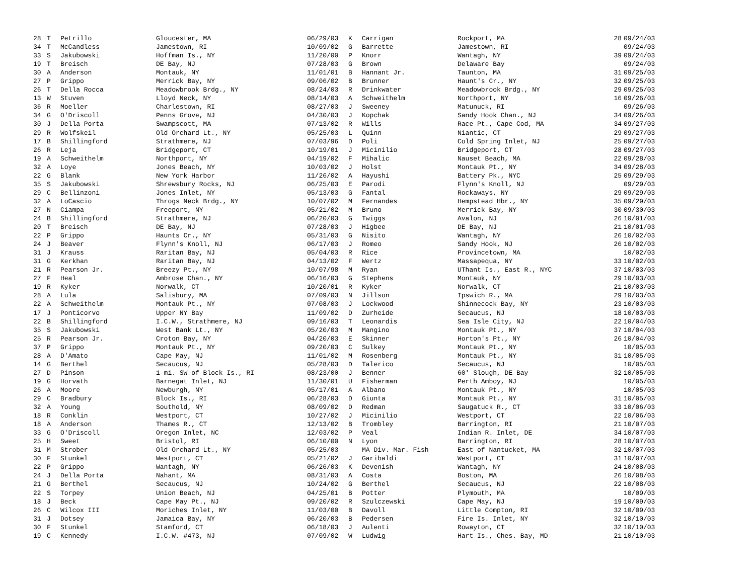| 28 | T | Petrillo | Gloucester, MA | 06/29/03 | K | Carrigan | Rockport, MA | 28 | 09/24/03 |
| 34 | T | McCandless | Jamestown, RI | 10/09/02 | G | Barrette | Jamestown, RI | | 09/24/03 |
| 33 | S | Jakubowski | Hoffman Is., NY | 11/20/00 | P | Knorr | Wantagh, NY | 39 | 09/24/03 |
| 19 | T | Breisch | DE Bay, NJ | 07/28/03 | G | Brown | Delaware Bay | | 09/24/03 |
| 30 | A | Anderson | Montauk, NY | 11/01/01 | B | Hannant Jr. | Taunton, MA | 31 | 09/25/03 |
| 27 | P | Grippo | Merrick Bay, NY | 09/06/02 | B | Brunner | Haunt's Cr., NY | 32 | 09/25/03 |
| 26 | T | Della Rocca | Meadowbrook Brdg., NY | 08/24/03 | R | Drinkwater | Meadowbrook Brdg., NY | 29 | 09/25/03 |
| 13 | W | Stuven | Lloyd Neck, NY | 08/14/03 | A | Schweithelm | Northport, NY | 16 | 09/26/03 |
| 36 | R | Moeller | Charlestown, RI | 08/27/03 | J | Sweeney | Matunuck, RI | | 09/26/03 |
| 34 | G | O'Driscoll | Penns Grove, NJ | 04/30/03 | J | Kopchak | Sandy Hook Chan., NJ | 34 | 09/26/03 |
| 30 | J | Della Porta | Swampscott, MA | 07/13/02 | R | Wills | Race Pt., Cape Cod, MA | 34 | 09/27/03 |
| 29 | R | Wolfskeil | Old Orchard Lt., NY | 05/25/03 | L | Quinn | Niantic, CT | 29 | 09/27/03 |
| 17 | B | Shillingford | Strathmere, NJ | 07/03/96 | D | Poli | Cold Spring Inlet, NJ | 25 | 09/27/03 |
| 26 | R | Leja | Bridgeport, CT | 10/19/01 | J | Micinilio | Bridgeport, CT | 28 | 09/27/03 |
| 19 | A | Schweithelm | Northport, NY | 04/19/02 | F | Mihalic | Nauset Beach, MA | 22 | 09/28/03 |
| 32 | A | Loye | Jones Beach, NY | 10/03/02 | J | Holst | Montauk Pt., NY | 34 | 09/28/03 |
| 22 | G | Blank | New York Harbor | 11/26/02 | A | Hayushi | Battery Pk., NYC | 25 | 09/29/03 |
| 35 | S | Jakubowski | Shrewsbury Rocks, NJ | 06/25/03 | E | Parodi | Flynn's Knoll, NJ | | 09/29/03 |
| 29 | C | Bellinzoni | Jones Inlet, NY | 05/13/03 | G | Fantal | Rockaways, NY | 29 | 09/29/03 |
| 32 | A | LoCascio | Throgs Neck Brdg., NY | 10/07/02 | M | Fernandes | Hempstead Hbr., NY | 35 | 09/29/03 |
| 27 | N | Ciampa | Freeport, NY | 05/21/02 | M | Bruno | Merrick Bay, NY | 30 | 09/30/03 |
| 24 | B | Shillingford | Strathmere, NJ | 06/20/03 | G | Twiggs | Avalon, NJ | 26 | 10/01/03 |
| 20 | T | Breisch | DE Bay, NJ | 07/28/03 | J | Higbee | DE Bay, NJ | 21 | 10/01/03 |
| 22 | P | Grippo | Haunts Cr., NY | 05/31/03 | G | Nisito | Wantagh, NY | 26 | 10/02/03 |
| 24 | J | Beaver | Flynn's Knoll, NJ | 06/17/03 | J | Romeo | Sandy Hook, NJ | 26 | 10/02/03 |
| 31 | J | Krauss | Raritan Bay, NJ | 05/04/03 | R | Rice | Provincetown, MA | | 10/02/03 |
| 31 | G | Kerkhan | Raritan Bay, NJ | 04/13/02 | F | Wertz | Massapequa, NY | 33 | 10/02/03 |
| 21 | R | Pearson Jr. | Breezy Pt., NY | 10/07/98 | M | Ryan | UThant Is., East R., NYC | 37 | 10/03/03 |
| 27 | F | Heal | Ambrose Chan., NY | 06/16/03 | G | Stephens | Montauk, NY | 29 | 10/03/03 |
| 19 | R | Kyker | Norwalk, CT | 10/20/01 | R | Kyker | Norwalk, CT | 21 | 10/03/03 |
| 28 | A | Lula | Salisbury, MA | 07/09/03 | N | Jillson | Ipswich R., MA | 29 | 10/03/03 |
| 22 | A | Schweithelm | Montauk Pt., NY | 07/08/03 | J | Lockwood | Shinnecock Bay, NY | 23 | 10/03/03 |
| 17 | J | Ponticorvo | Upper NY Bay | 11/09/02 | D | Zurheide | Secaucus, NJ | 18 | 10/03/03 |
| 22 | B | Shillingford | I.C.W., Strathmere, NJ | 09/16/03 | T | Leonardis | Sea Isle City, NJ | 22 | 10/04/03 |
| 35 | S | Jakubowski | West Bank Lt., NY | 05/20/03 | M | Mangino | Montauk Pt., NY | 37 | 10/04/03 |
| 25 | R | Pearson Jr. | Croton Bay, NY | 04/20/03 | E | Skinner | Horton's Pt., NY | 26 | 10/04/03 |
| 37 | P | Grippo | Montauk Pt., NY | 09/20/03 | C | Sulkey | Montauk Pt., NY | | 10/05/03 |
| 28 | A | D'Amato | Cape May, NJ | 11/01/02 | M | Rosenberg | Montauk Pt., NY | 31 | 10/05/03 |
| 14 | G | Berthel | Secaucus, NJ | 05/28/03 | D | Talerico | Secaucus, NJ | | 10/05/03 |
| 27 | D | Pinson | 1 mi. SW of Block Is., RI | 08/23/00 | J | Benner | 60' Slough, DE Bay | 32 | 10/05/03 |
| 19 | G | Horvath | Barnegat Inlet, NJ | 11/30/01 | U | Fisherman | Perth Amboy, NJ | | 10/05/03 |
| 26 | A | Moore | Newburgh, NY | 05/17/01 | A | Albano | Montauk Pt., NY | | 10/05/03 |
| 29 | C | Bradbury | Block Is., RI | 06/28/03 | D | Giunta | Montauk Pt., NY | 31 | 10/05/03 |
| 32 | A | Young | Southold, NY | 08/09/02 | D | Redman | Saugatuck R., CT | 33 | 10/06/03 |
| 18 | R | Conklin | Westport, CT | 10/27/02 | J | Micinilio | Westport, CT | 22 | 10/06/03 |
| 18 | A | Anderson | Thames R., CT | 12/13/02 | B | Trombley | Barrington, RI | 21 | 10/07/03 |
| 33 | G | O'Driscoll | Oregon Inlet, NC | 12/03/02 | P | Veal | Indian R. Inlet, DE | 34 | 10/07/03 |
| 25 | H | Sweet | Bristol, RI | 06/10/00 | N | Lyon | Barrington, RI | 28 | 10/07/03 |
| 31 | M | Strober | Old Orchard Lt., NY | 05/25/03 | | MA Div. Mar. Fish | East of Nantucket, MA | 32 | 10/07/03 |
| 30 | F | Stunkel | Westport, CT | 05/21/02 | J | Garibaldi | Westport, CT | 31 | 10/07/03 |
| 22 | P | Grippo | Wantagh, NY | 06/26/03 | K | Devenish | Wantagh, NY | 24 | 10/08/03 |
| 24 | J | Della Porta | Nahant, MA | 08/31/03 | A | Costa | Boston, MA | 26 | 10/08/03 |
| 21 | G | Berthel | Secaucus, NJ | 10/24/02 | G | Berthel | Secaucus, NJ | 22 | 10/08/03 |
| 22 | S | Torpey | Union Beach, NJ | 04/25/01 | B | Potter | Plymouth, MA | | 10/09/03 |
| 18 | J | Beck | Cape May Pt., NJ | 09/20/02 | R | Szulczewski | Cape May, NJ | 19 | 10/09/03 |
| 26 | C | Wilcox III | Moriches Inlet, NY | 11/03/00 | B | Davoll | Little Compton, RI | 32 | 10/09/03 |
| 31 | J | Dotsey | Jamaica Bay, NY | 06/20/03 | B | Pedersen | Fire Is. Inlet, NY | 32 | 10/10/03 |
| 30 | F | Stunkel | Stamford, CT | 06/18/03 | J | Aulenti | Rowayton, CT | 32 | 10/10/03 |
| 19 | C | Kennedy | I.C.W. #473, NJ | 07/09/02 | W | Ludwig | Hart Is., Ches. Bay, MD | 21 | 10/10/03 |